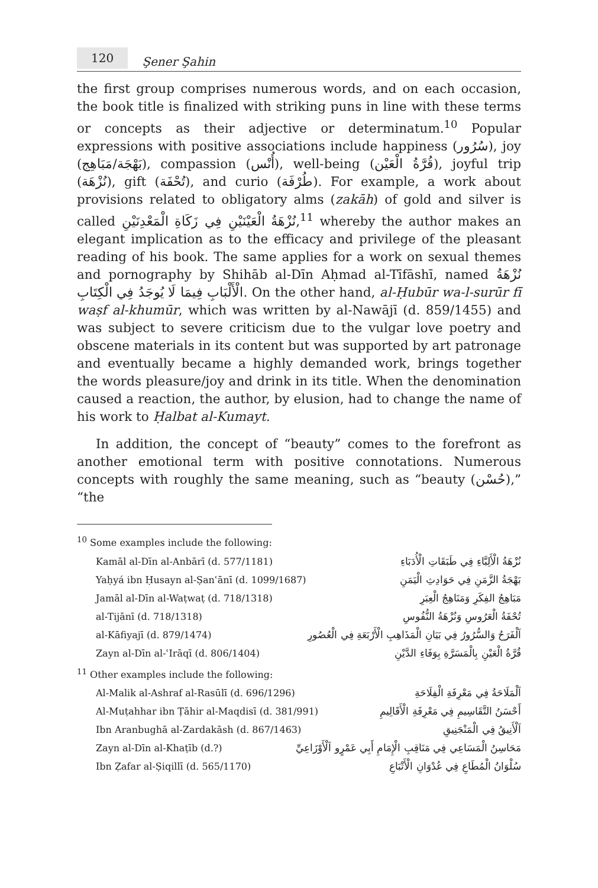120 Şener Şahin
the first group comprises numerous words, and on each occasion, the book title is finalized with striking puns in line with these terms or concepts as their adjective or determinatum.<sup>10</sup> Popular expressions with positive associations include happiness (سُرُور), joy (بَهْجَة/مَبَاهِج), compassion (أُنْس), well-being (قُرَّةُ الْعَيْن), joyful trip (نُزْهَة), gift (تُحْفَة), and curio (طُرْفَة). For example, a work about provisions related to obligatory alms (zakāh) of gold and silver is called نُزْهَةُ الْعَيْنَيْنِ فِي زَكَاةِ الْمَعْدِنَيْنِ,<sup>11</sup> whereby the author makes an elegant implication as to the efficacy and privilege of the pleasant reading of his book. The same applies for a work on sexual themes and pornography by Shihāb al-Dīn Aḥmad al-Tīfāshī, named نُزْهَةُ الْأَلْبَابِ فِيمَا لَا يُوجَدُ فِي الْكِتَابِ. On the other hand, al-Ḥubūr wa-l-surūr fī waṣf al-khumūr, which was written by al-Nawājī (d. 859/1455) and was subject to severe criticism due to the vulgar love poetry and obscene materials in its content but was supported by art patronage and eventually became a highly demanded work, brings together the words pleasure/joy and drink in its title. When the denomination caused a reaction, the author, by elusion, had to change the name of his work to Ḥalbat al-Kumayt.
In addition, the concept of “beauty” comes to the forefront as another emotional term with positive connotations. Numerous concepts with roughly the same meaning, such as “beauty (حُسْن),” “the
<sup>10</sup> Some examples include the following:
Kamāl al-Dīn al-Anbārī (d. 577/1181) نُزْهَةُ الْأَلِبَّاءِ فِي طَبَقَاتِ الْأُدَبَاءِ
Yaḥyá ibn Ḥusayn al-Ṣanʿānī (d. 1099/1687) بَهْجَةُ الزَّمَنِ فِي حَوَادِثِ الْيَمَنِ
Jamāl al-Dīn al-Waṭwaṭ (d. 718/1318) مَبَاهِجُ الفِكَرِ وَمَنَاهِجُ الْعِبَرِ
al-Tijānī (d. 718/1318) تُحْفَةُ الْعَرُوسِ وَنُزْهَةُ النُّفُوسِ
al-Kāfiyajī (d. 879/1474) اَلْفَرَحُ وَالسُّرُورُ فِي بَيَانِ الْمَذَاهِبِ الْأَرْبَعَةِ فِي الْعُصُورِ
Zayn al-Dīn al-ʿIrāqī (d. 806/1404) قُرَّةُ الْعَيْنِ بِالْمَسَرَّةِ بِوَفَاءِ الدَّيْنِ
<sup>11</sup> Other examples include the following:
Al-Malik al-Ashraf al-Rasūlī (d. 696/1296) اَلْمَلَاحَةُ فِي مَعْرِفَةِ الْفِلَاحَةِ
Al-Muṭahhar ibn Ṭāhir al-Maqdisī (d. 381/991) أَحْسَنُ التَّقَاسِيمِ فِي مَعْرِفَةِ الْأَقَالِيمِ
Ibn Aranbughā al-Zardakāsh (d. 867/1463) اَلْأَنِيقُ فِي الْمَنْجَنِيقِ
Zayn al-Dīn al-Khaṭīb (d.?) مَحَاسِنُ الْمَسَاعِي فِي مَنَاقِبِ الْإِمَامِ أَبِي عَمْرٍو اَلْأَوْزَاعِيِّ
Ibn Ẓafar al-Ṣiqillī (d. 565/1170) سُلْوَانُ الْمُطَاعِ فِي عُدْوَانِ الْأَتْبَاعِ